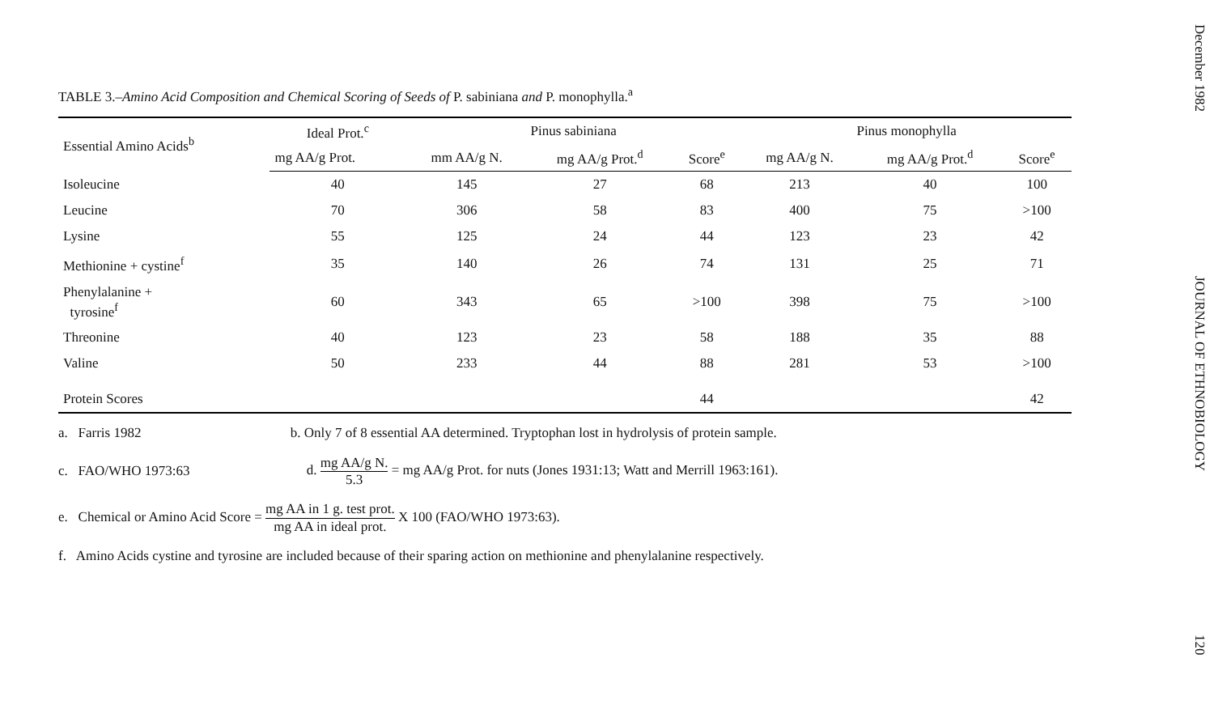TABLE 3.–Amino Acid Composition and Chemical Scoring of Seeds of P. sabiniana and P. monophylla.<sup>a</sup>
| Essential Amino Acids<sup>b</sup> | Ideal Prot.<sup>c</sup> | Pinus sabiniana | | | Pinus monophylla | | |
| --- | --- | --- | --- | --- | --- | --- | --- |
| | mg AA/g Prot. | mm AA/g N. | mg AA/g Prot.<sup>d</sup> | Score<sup>e</sup> | mg AA/g N. | mg AA/g Prot.<sup>d</sup> | Score<sup>e</sup> |
| Isoleucine | 40 | 145 | 27 | 68 | 213 | 40 | 100 |
| Leucine | 70 | 306 | 58 | 83 | 400 | 75 | >100 |
| Lysine | 55 | 125 | 24 | 44 | 123 | 23 | 42 |
| Methionine + cystine<sup>f</sup> | 35 | 140 | 26 | 74 | 131 | 25 | 71 |
| Phenylalanine + tyrosine<sup>f</sup> | 60 | 343 | 65 | >100 | 398 | 75 | >100 |
| Threonine | 40 | 123 | 23 | 58 | 188 | 35 | 88 |
| Valine | 50 | 233 | 44 | 88 | 281 | 53 | >100 |
| Protein Scores | | | | 44 | | | 42 |
a. Farris 1982 b. Only 7 of 8 essential AA determined. Tryptophan lost in hydrolysis of protein sample.
c. FAO/WHO 1973:63 d. mg AA/g N. 5.3 = mg AA/g Prot. for nuts (Jones 1931:13; Watt and Merrill 1963:161).
e. Chemical or Amino Acid Score = mg AA in 1 g. test prot. mg AA in ideal prot. X 100 (FAO/WHO 1973:63).
f. Amino Acids cystine and tyrosine are included because of their sparing action on methionine and phenylalanine respectively.
December 1982 JOURNAL OF ETHNOBIOLOGY 120